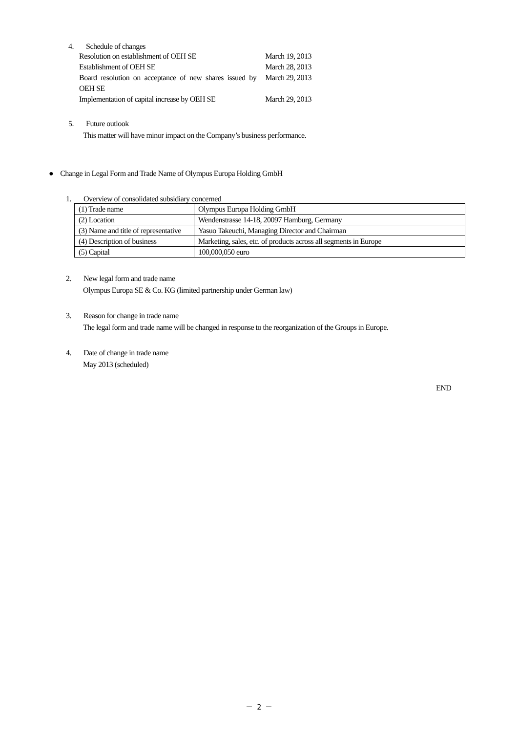4. Schedule of changes
| Resolution on establishment of OEH SE | March 19, 2013 |
| Establishment of OEH SE | March 28, 2013 |
| Board resolution on acceptance of new shares issued by OEH SE | March 29, 2013 |
| Implementation of capital increase by OEH SE | March 29, 2013 |
5. Future outlook
This matter will have minor impact on the Company’s business performance.
● Change in Legal Form and Trade Name of Olympus Europa Holding GmbH
1. Overview of consolidated subsidiary concerned
| (1) Trade name | Olympus Europa Holding GmbH |
| (2) Location | Wendenstrasse 14-18, 20097 Hamburg, Germany |
| (3) Name and title of representative | Yasuo Takeuchi, Managing Director and Chairman |
| (4) Description of business | Marketing, sales, etc. of products across all segments in Europe |
| (5) Capital | 100,000,050 euro |
2. New legal form and trade name
Olympus Europa SE & Co. KG (limited partnership under German law)
3. Reason for change in trade name
The legal form and trade name will be changed in response to the reorganization of the Groups in Europe.
4. Date of change in trade name
May 2013 (scheduled)
END
－ 2 －